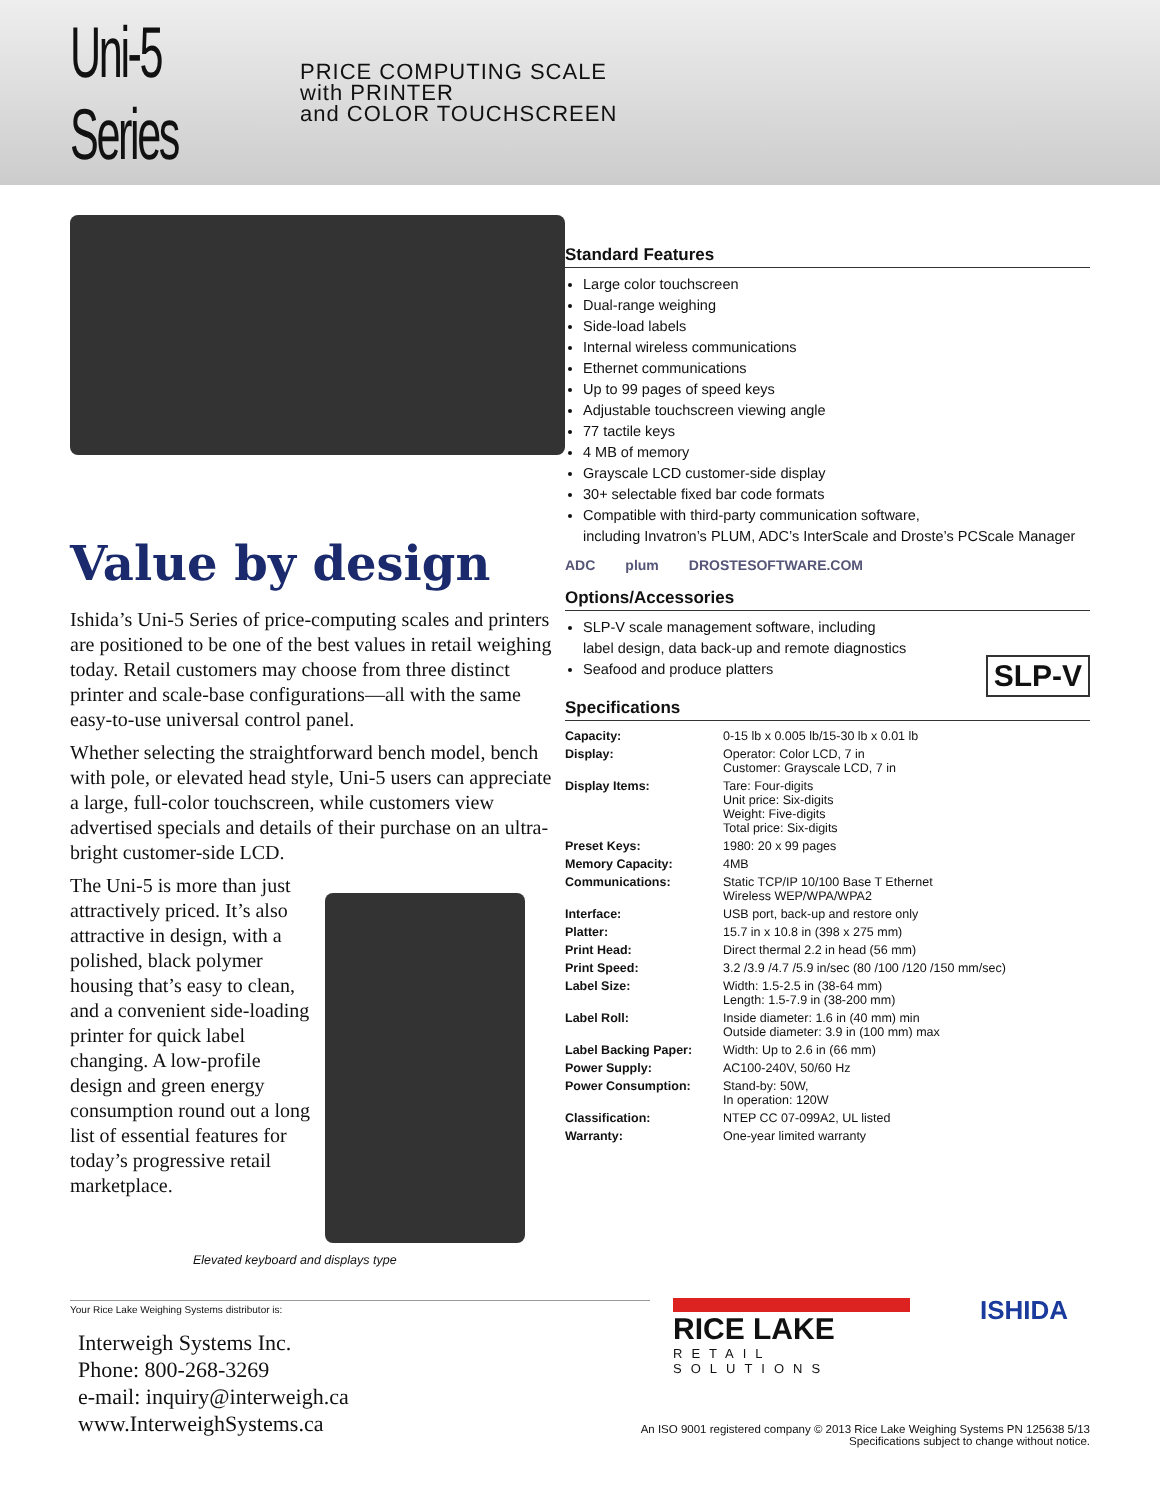Uni-5 Series
PRICE COMPUTING SCALE
with PRINTER
and COLOR TOUCHSCREEN
Value by design
Ishida’s Uni-5 Series of price-computing scales and printers are positioned to be one of the best values in retail weighing today. Retail customers may choose from three distinct printer and scale-base configurations—all with the same easy-to-use universal control panel.
Whether selecting the straightforward bench model, bench with pole, or elevated head style, Uni-5 users can appreciate a large, full-color touchscreen, while customers view advertised specials and details of their purchase on an ultra-bright customer-side LCD.
The Uni-5 is more than just attractively priced. It’s also attractive in design, with a polished, black polymer housing that’s easy to clean, and a convenient side-loading printer for quick label changing. A low-profile design and green energy consumption round out a long list of essential features for today’s progressive retail marketplace.
Elevated keyboard and displays type
Standard Features
Large color touchscreen
Dual-range weighing
Side-load labels
Internal wireless communications
Ethernet communications
Up to 99 pages of speed keys
Adjustable touchscreen viewing angle
77 tactile keys
4 MB of memory
Grayscale LCD customer-side display
30+ selectable fixed bar code formats
Compatible with third-party communication software,
including Invatron’s PLUM, ADC’s InterScale and Droste’s PCScale Manager
ADC plum DROSTESOFTWARE.COM
Options/Accessories
SLP-V scale management software, including
label design, data back-up and remote diagnostics
Seafood and produce platters
SLP-V
Specifications
| Capacity: | 0-15 lb x 0.005 lb/15-30 lb x 0.01 lb |
| Display: | Operator: Color LCD, 7 in Customer: Grayscale LCD, 7 in |
| Display Items: | Tare: Four-digits Unit price: Six-digits Weight: Five-digits Total price: Six-digits |
| Preset Keys: | 1980: 20 x 99 pages |
| Memory Capacity: | 4MB |
| Communications: | Static TCP/IP 10/100 Base T Ethernet Wireless WEP/WPA/WPA2 |
| Interface: | USB port, back-up and restore only |
| Platter: | 15.7 in x 10.8 in (398 x 275 mm) |
| Print Head: | Direct thermal 2.2 in head (56 mm) |
| Print Speed: | 3.2 /3.9 /4.7 /5.9 in/sec (80 /100 /120 /150 mm/sec) |
| Label Size: | Width: 1.5-2.5 in (38-64 mm) Length: 1.5-7.9 in (38-200 mm) |
| Label Roll: | Inside diameter: 1.6 in (40 mm) min Outside diameter: 3.9 in (100 mm) max |
| Label Backing Paper: | Width: Up to 2.6 in (66 mm) |
| Power Supply: | AC100-240V, 50/60 Hz |
| Power Consumption: | Stand-by: 50W, In operation: 120W |
| Classification: | NTEP CC 07-099A2, UL listed |
| Warranty: | One-year limited warranty |
Your Rice Lake Weighing Systems distributor is:
Interweigh Systems Inc.
Phone: 800-268-3269
e-mail: inquiry@interweigh.ca
www.InterweighSystems.ca
RICE LAKE
RETAIL SOLUTIONS
ISHIDA
An ISO 9001 registered company © 2013 Rice Lake Weighing Systems PN 125638 5/13
Specifications subject to change without notice.